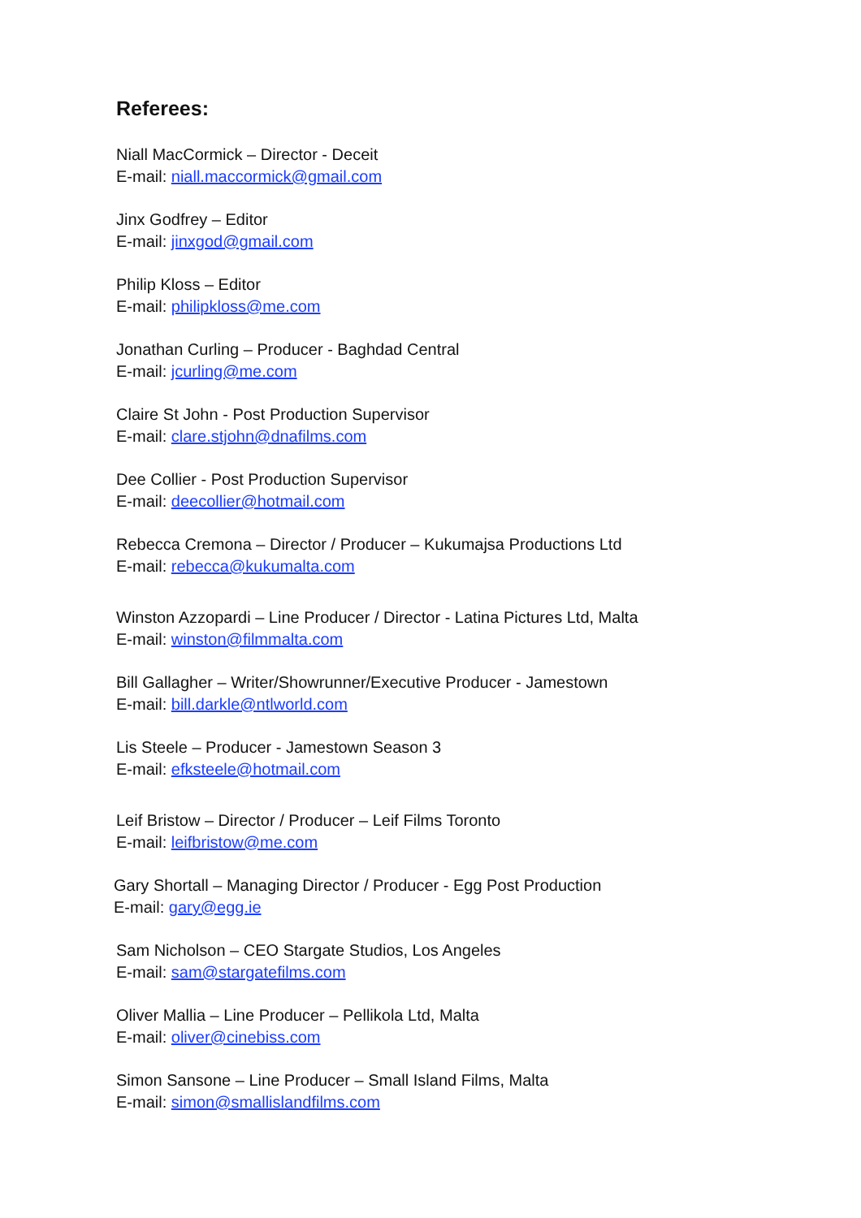Referees:
Niall MacCormick – Director - Deceit
E-mail: niall.maccormick@gmail.com
Jinx Godfrey – Editor
E-mail: jinxgod@gmail.com
Philip Kloss – Editor
E-mail: philipkloss@me.com
Jonathan Curling – Producer - Baghdad Central
E-mail: jcurling@me.com
Claire St John - Post Production Supervisor
E-mail: clare.stjohn@dnafilms.com
Dee Collier - Post Production Supervisor
E-mail: deecollier@hotmail.com
Rebecca Cremona – Director / Producer – Kukumajsa Productions Ltd
E-mail: rebecca@kukumalta.com
Winston Azzopardi – Line Producer / Director - Latina Pictures Ltd, Malta
E-mail: winston@filmmalta.com
Bill Gallagher – Writer/Showrunner/Executive Producer - Jamestown
E-mail: bill.darkle@ntlworld.com
Lis Steele – Producer - Jamestown Season 3
E-mail: efksteele@hotmail.com
Leif Bristow – Director / Producer – Leif Films Toronto
E-mail: leifbristow@me.com
Gary Shortall – Managing Director / Producer - Egg Post Production
E-mail: gary@egg.ie
Sam Nicholson – CEO Stargate Studios, Los Angeles
E-mail: sam@stargatefilms.com
Oliver Mallia – Line Producer – Pellikola Ltd, Malta
E-mail: oliver@cinebiss.com
Simon Sansone – Line Producer – Small Island Films, Malta
E-mail: simon@smallislandfilms.com